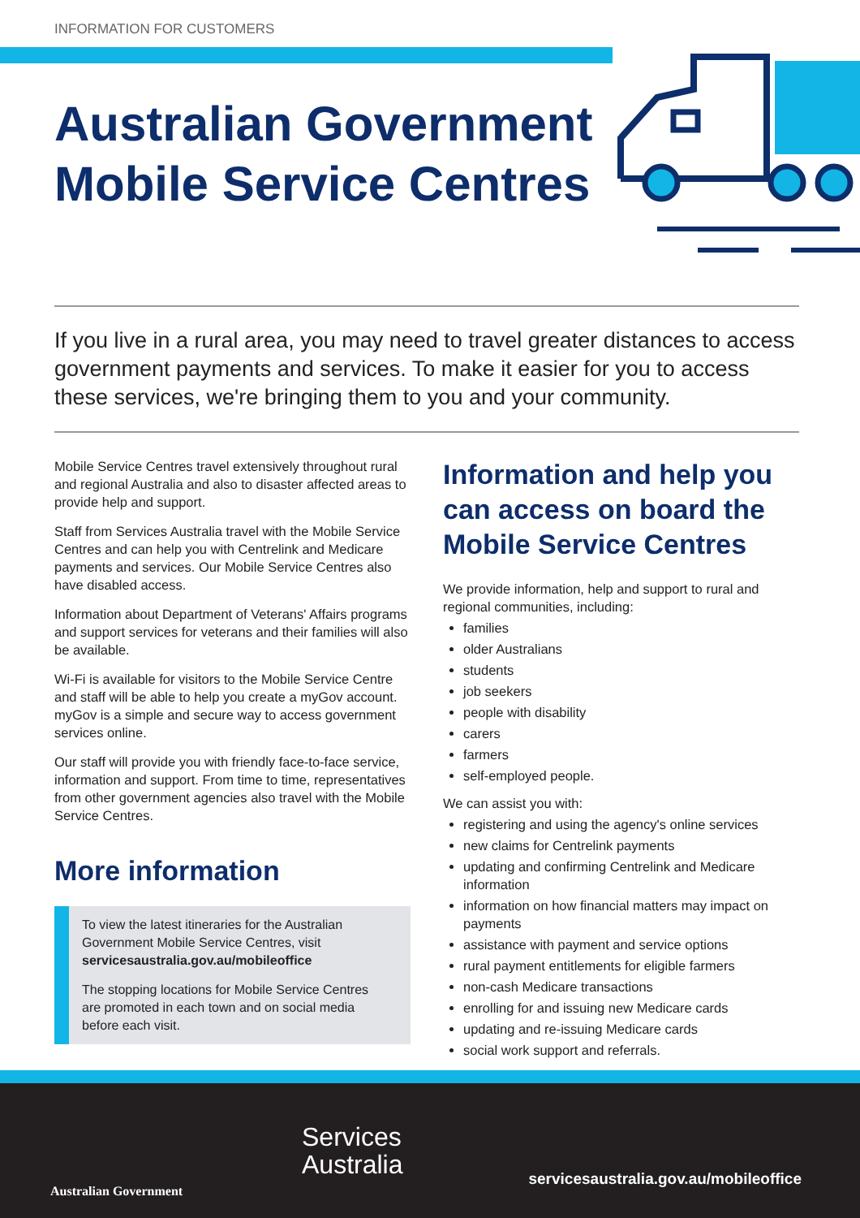INFORMATION FOR CUSTOMERS
Australian Government Mobile Service Centres
If you live in a rural area, you may need to travel greater distances to access government payments and services. To make it easier for you to access these services, we're bringing them to you and your community.
Mobile Service Centres travel extensively throughout rural and regional Australia and also to disaster affected areas to provide help and support.
Staff from Services Australia travel with the Mobile Service Centres and can help you with Centrelink and Medicare payments and services. Our Mobile Service Centres also have disabled access.
Information about Department of Veterans' Affairs programs and support services for veterans and their families will also be available.
Wi-Fi is available for visitors to the Mobile Service Centre and staff will be able to help you create a myGov account. myGov is a simple and secure way to access government services online.
Our staff will provide you with friendly face-to-face service, information and support. From time to time, representatives from other government agencies also travel with the Mobile Service Centres.
More information
To view the latest itineraries for the Australian Government Mobile Service Centres, visit servicesaustralia.gov.au/mobileoffice
The stopping locations for Mobile Service Centres are promoted in each town and on social media before each visit.
Information and help you can access on board the Mobile Service Centres
We provide information, help and support to rural and regional communities, including:
families
older Australians
students
job seekers
people with disability
carers
farmers
self-employed people.
We can assist you with:
registering and using the agency's online services
new claims for Centrelink payments
updating and confirming Centrelink and Medicare information
information on how financial matters may impact on payments
assistance with payment and service options
rural payment entitlements for eligible farmers
non-cash Medicare transactions
enrolling for and issuing new Medicare cards
updating and re-issuing Medicare cards
social work support and referrals.
Australian Government
Services
Australia
servicesaustralia.gov.au/mobileoffice